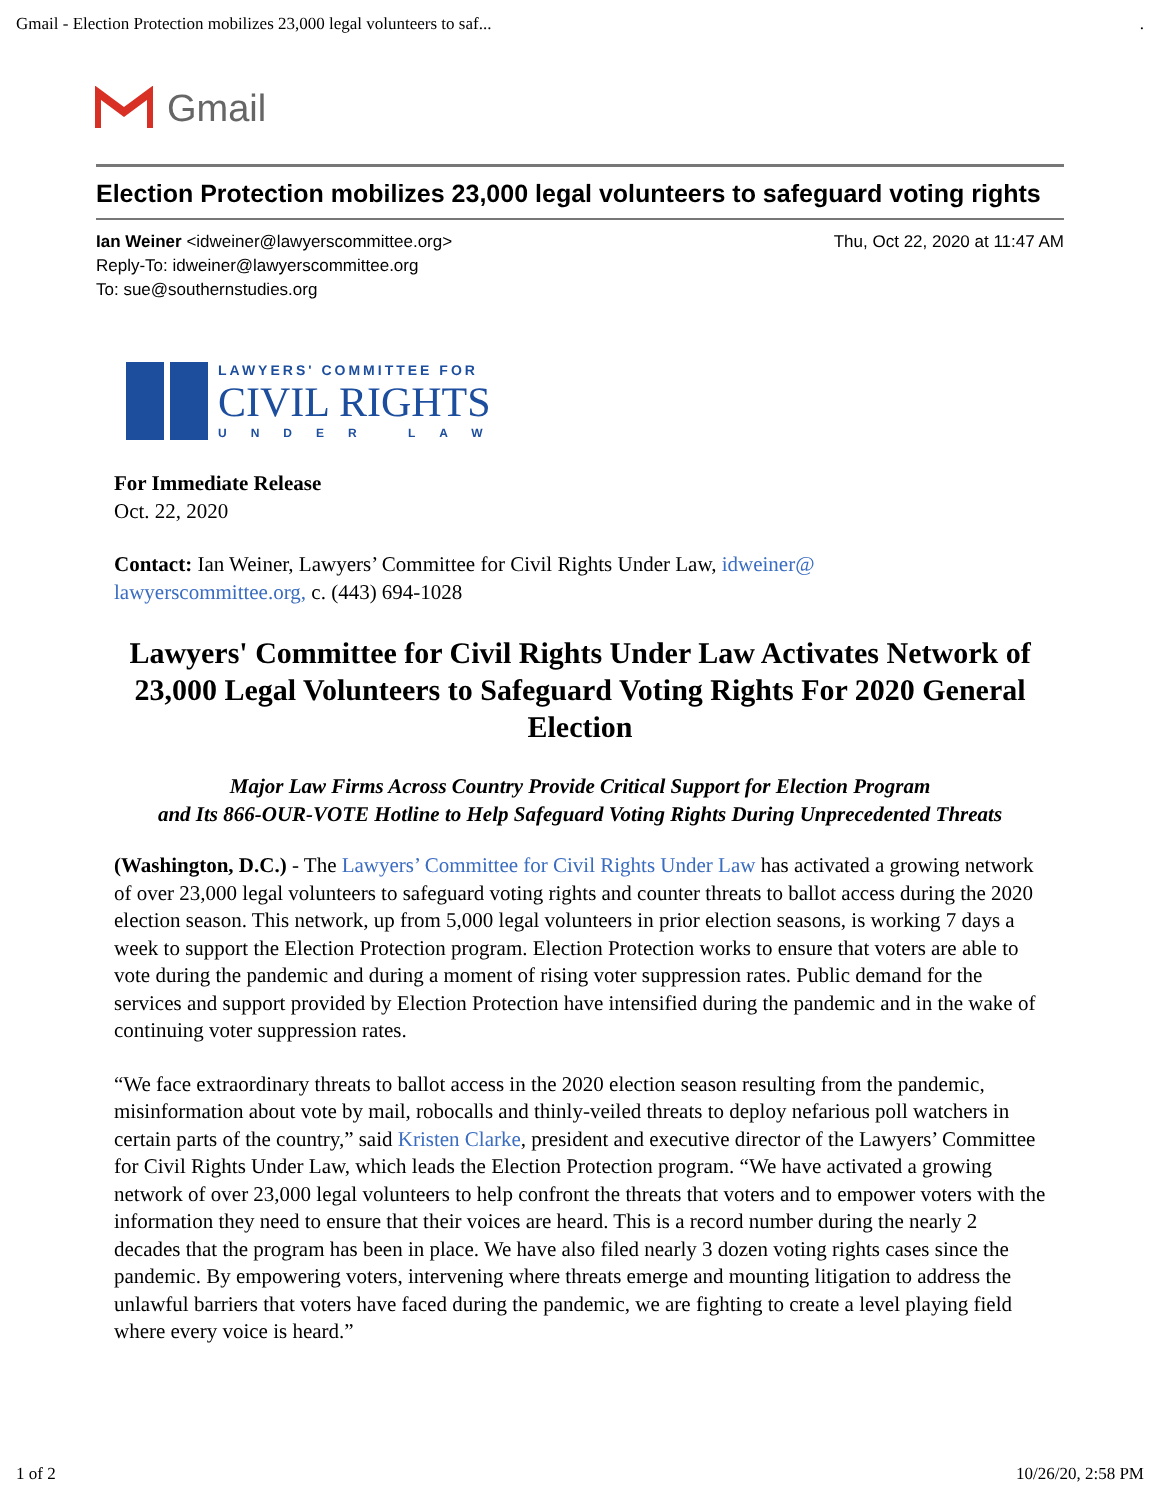Gmail - Election Protection mobilizes 23,000 legal volunteers to saf....
Gmail
Election Protection mobilizes 23,000 legal volunteers to safeguard voting rights
Ian Weiner <idweiner@lawyerscommittee.org>
Reply-To: idweiner@lawyerscommittee.org
To: sue@southernstudies.org
Thu, Oct 22, 2020 at 11:47 AM
LAWYERS' COMMITTEE FOR
CIVIL RIGHTS
UNDER LAW
For Immediate Release
Oct. 22, 2020
Contact: Ian Weiner, Lawyers’ Committee for Civil Rights Under Law, idweiner@
lawyerscommittee.org, c. (443) 694-1028
Lawyers' Committee for Civil Rights Under Law Activates Network of 23,000 Legal Volunteers to Safeguard Voting Rights For 2020 General Election
Major Law Firms Across Country Provide Critical Support for Election Program
and Its 866-OUR-VOTE Hotline to Help Safeguard Voting Rights During Unprecedented Threats
(Washington, D.C.) - The Lawyers’ Committee for Civil Rights Under Law has activated a growing network of over 23,000 legal volunteers to safeguard voting rights and counter threats to ballot access during the 2020 election season. This network, up from 5,000 legal volunteers in prior election seasons, is working 7 days a week to support the Election Protection program. Election Protection works to ensure that voters are able to vote during the pandemic and during a moment of rising voter suppression rates. Public demand for the services and support provided by Election Protection have intensified during the pandemic and in the wake of continuing voter suppression rates.
“We face extraordinary threats to ballot access in the 2020 election season resulting from the pandemic, misinformation about vote by mail, robocalls and thinly-veiled threats to deploy nefarious poll watchers in certain parts of the country,” said Kristen Clarke, president and executive director of the Lawyers’ Committee for Civil Rights Under Law, which leads the Election Protection program. “We have activated a growing network of over 23,000 legal volunteers to help confront the threats that voters and to empower voters with the information they need to ensure that their voices are heard. This is a record number during the nearly 2 decades that the program has been in place. We have also filed nearly 3 dozen voting rights cases since the pandemic. By empowering voters, intervening where threats emerge and mounting litigation to address the unlawful barriers that voters have faced during the pandemic, we are fighting to create a level playing field where every voice is heard.”
1 of 2 10/26/20, 2:58 PM